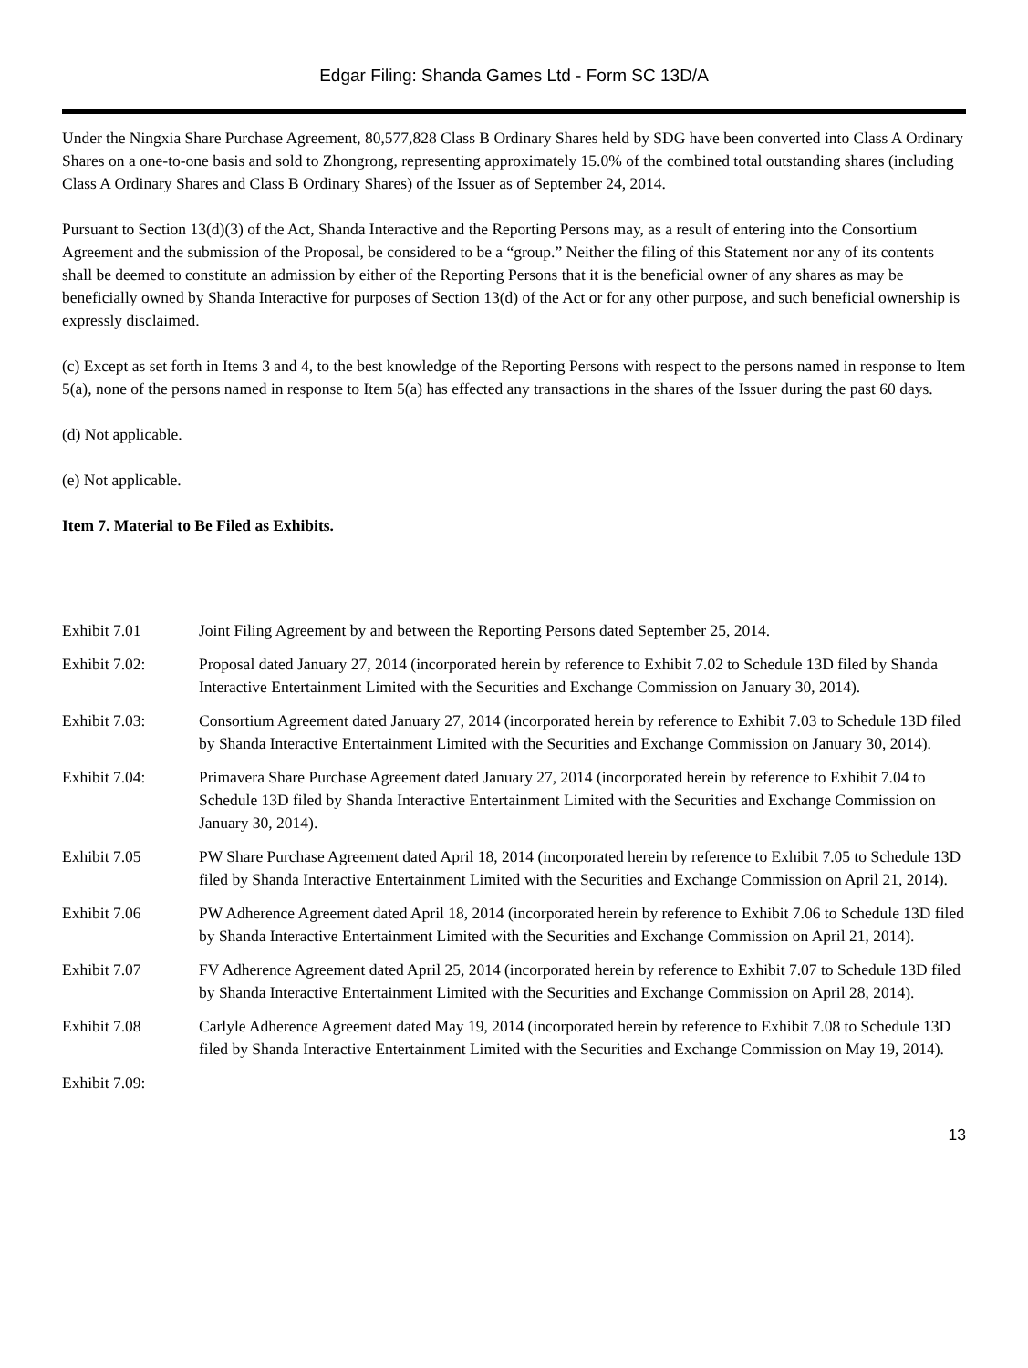Edgar Filing: Shanda Games Ltd - Form SC 13D/A
Under the Ningxia Share Purchase Agreement, 80,577,828 Class B Ordinary Shares held by SDG have been converted into Class A Ordinary Shares on a one-to-one basis and sold to Zhongrong, representing approximately 15.0% of the combined total outstanding shares (including Class A Ordinary Shares and Class B Ordinary Shares) of the Issuer as of September 24, 2014.
Pursuant to Section 13(d)(3) of the Act, Shanda Interactive and the Reporting Persons may, as a result of entering into the Consortium Agreement and the submission of the Proposal, be considered to be a “group.” Neither the filing of this Statement nor any of its contents shall be deemed to constitute an admission by either of the Reporting Persons that it is the beneficial owner of any shares as may be beneficially owned by Shanda Interactive for purposes of Section 13(d) of the Act or for any other purpose, and such beneficial ownership is expressly disclaimed.
(c) Except as set forth in Items 3 and 4, to the best knowledge of the Reporting Persons with respect to the persons named in response to Item 5(a), none of the persons named in response to Item 5(a) has effected any transactions in the shares of the Issuer during the past 60 days.
(d) Not applicable.
(e) Not applicable.
Item 7. Material to Be Filed as Exhibits.
| Exhibit 7.01 | Joint Filing Agreement by and between the Reporting Persons dated September 25, 2014. |
| Exhibit 7.02: | Proposal dated January 27, 2014 (incorporated herein by reference to Exhibit 7.02 to Schedule 13D filed by Shanda Interactive Entertainment Limited with the Securities and Exchange Commission on January 30, 2014). |
| Exhibit 7.03: | Consortium Agreement dated January 27, 2014 (incorporated herein by reference to Exhibit 7.03 to Schedule 13D filed by Shanda Interactive Entertainment Limited with the Securities and Exchange Commission on January 30, 2014). |
| Exhibit 7.04: | Primavera Share Purchase Agreement dated January 27, 2014 (incorporated herein by reference to Exhibit 7.04 to Schedule 13D filed by Shanda Interactive Entertainment Limited with the Securities and Exchange Commission on January 30, 2014). |
| Exhibit 7.05 | PW Share Purchase Agreement dated April 18, 2014 (incorporated herein by reference to Exhibit 7.05 to Schedule 13D filed by Shanda Interactive Entertainment Limited with the Securities and Exchange Commission on April 21, 2014). |
| Exhibit 7.06 | PW Adherence Agreement dated April 18, 2014 (incorporated herein by reference to Exhibit 7.06 to Schedule 13D filed by Shanda Interactive Entertainment Limited with the Securities and Exchange Commission on April 21, 2014). |
| Exhibit 7.07 | FV Adherence Agreement dated April 25, 2014 (incorporated herein by reference to Exhibit 7.07 to Schedule 13D filed by Shanda Interactive Entertainment Limited with the Securities and Exchange Commission on April 28, 2014). |
| Exhibit 7.08 | Carlyle Adherence Agreement dated May 19, 2014 (incorporated herein by reference to Exhibit 7.08 to Schedule 13D filed by Shanda Interactive Entertainment Limited with the Securities and Exchange Commission on May 19, 2014). |
| Exhibit 7.09: | |
13